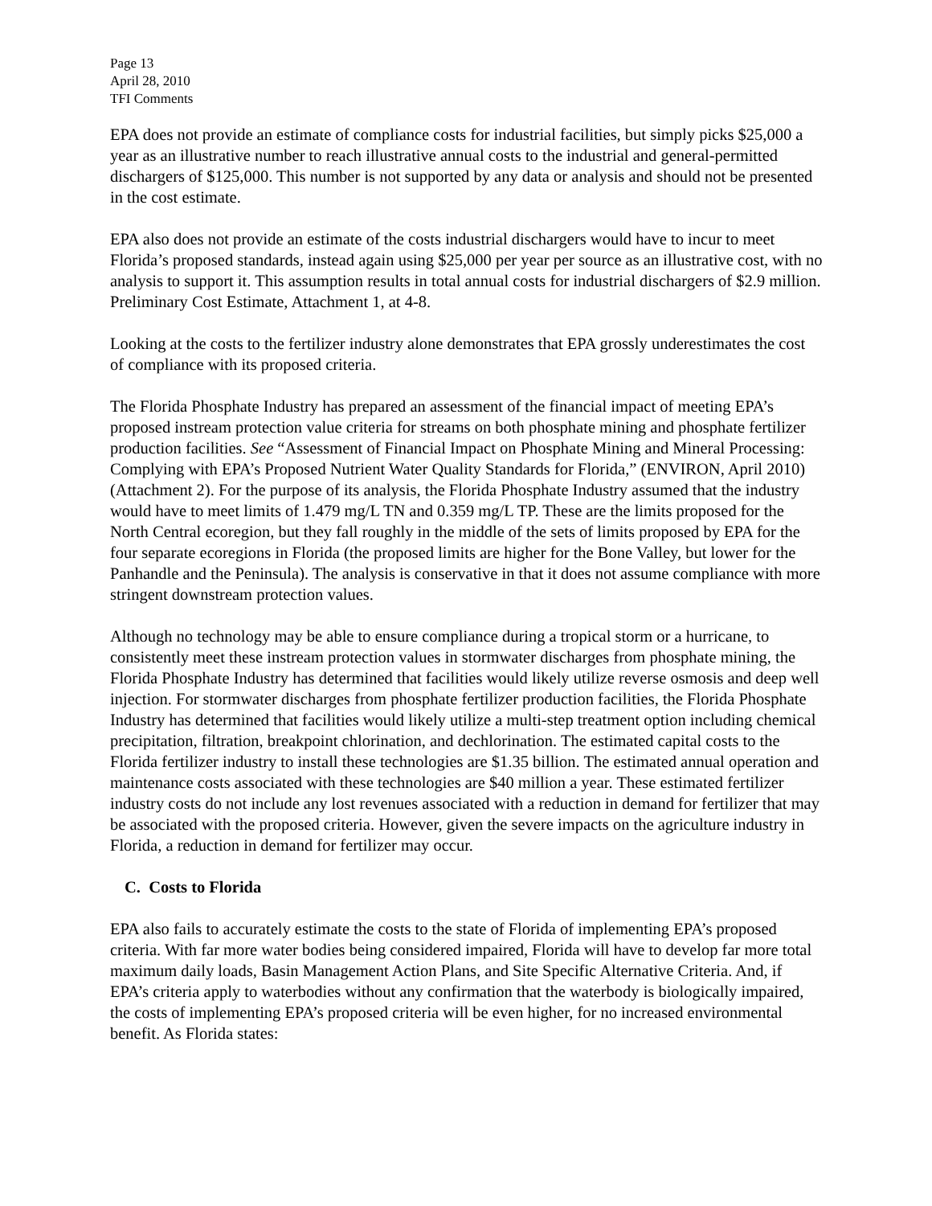Page 13
April 28, 2010
TFI Comments
EPA does not provide an estimate of compliance costs for industrial facilities, but simply picks $25,000 a year as an illustrative number to reach illustrative annual costs to the industrial and general-permitted dischargers of $125,000. This number is not supported by any data or analysis and should not be presented in the cost estimate.
EPA also does not provide an estimate of the costs industrial dischargers would have to incur to meet Florida’s proposed standards, instead again using $25,000 per year per source as an illustrative cost, with no analysis to support it. This assumption results in total annual costs for industrial dischargers of $2.9 million. Preliminary Cost Estimate, Attachment 1, at 4-8.
Looking at the costs to the fertilizer industry alone demonstrates that EPA grossly underestimates the cost of compliance with its proposed criteria.
The Florida Phosphate Industry has prepared an assessment of the financial impact of meeting EPA’s proposed instream protection value criteria for streams on both phosphate mining and phosphate fertilizer production facilities. See “Assessment of Financial Impact on Phosphate Mining and Mineral Processing: Complying with EPA’s Proposed Nutrient Water Quality Standards for Florida,” (ENVIRON, April 2010) (Attachment 2). For the purpose of its analysis, the Florida Phosphate Industry assumed that the industry would have to meet limits of 1.479 mg/L TN and 0.359 mg/L TP. These are the limits proposed for the North Central ecoregion, but they fall roughly in the middle of the sets of limits proposed by EPA for the four separate ecoregions in Florida (the proposed limits are higher for the Bone Valley, but lower for the Panhandle and the Peninsula). The analysis is conservative in that it does not assume compliance with more stringent downstream protection values.
Although no technology may be able to ensure compliance during a tropical storm or a hurricane, to consistently meet these instream protection values in stormwater discharges from phosphate mining, the Florida Phosphate Industry has determined that facilities would likely utilize reverse osmosis and deep well injection. For stormwater discharges from phosphate fertilizer production facilities, the Florida Phosphate Industry has determined that facilities would likely utilize a multi-step treatment option including chemical precipitation, filtration, breakpoint chlorination, and dechlorination. The estimated capital costs to the Florida fertilizer industry to install these technologies are $1.35 billion. The estimated annual operation and maintenance costs associated with these technologies are $40 million a year. These estimated fertilizer industry costs do not include any lost revenues associated with a reduction in demand for fertilizer that may be associated with the proposed criteria. However, given the severe impacts on the agriculture industry in Florida, a reduction in demand for fertilizer may occur.
C. Costs to Florida
EPA also fails to accurately estimate the costs to the state of Florida of implementing EPA’s proposed criteria. With far more water bodies being considered impaired, Florida will have to develop far more total maximum daily loads, Basin Management Action Plans, and Site Specific Alternative Criteria. And, if EPA’s criteria apply to waterbodies without any confirmation that the waterbody is biologically impaired, the costs of implementing EPA’s proposed criteria will be even higher, for no increased environmental benefit. As Florida states: